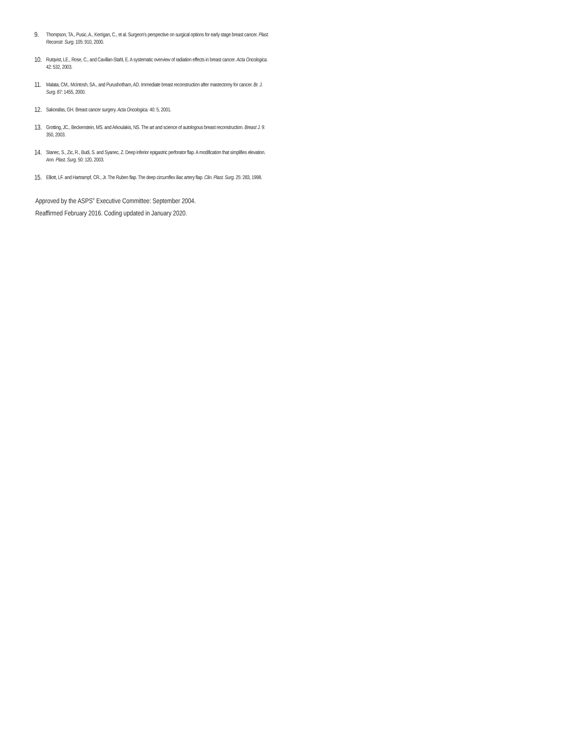9. Thompson, TA., Pusic, A., Kerrigan, C., et al. Surgeon's perspective on surgical options for early stage breast cancer. Plast. Reconstr. Surg. 105: 910, 2000.
10. Rutqvist, LE., Rose, C., and Cavillan-Stahl, E. A systematic overview of radiation effects in breast cancer. Acta Oncologica. 42: 532, 2003.
11. Malata, CM., McIntosh, SA., and Purushotham, AD. Immediate breast reconstruction after mastectomy for cancer. Br. J. Surg. 87: 1455, 2000.
12. Sakorafas, GH. Breast cancer surgery. Acta Oncologica. 40: 5, 2001.
13. Grotting, JC., Beckenstein, MS. and Arkoulakis, NS. The art and science of autologous breast reconstruction. Breast J. 9: 350, 2003.
14. Stanec, S., Zic, R., Budi, S. and Syanec, Z. Deep inferior epigastric perforator flap. A modification that simplifies elevation. Ann. Plast. Surg. 50: 120, 2003.
15. Elliott, LF. and Hartrampf, CR., Jr. The Ruben flap. The deep circumflex iliac artery flap. Clin. Plast. Surg. 25: 283, 1998.
Approved by the ASPS<sup>®</sup> Executive Committee: September 2004.
Reaffirmed February 2016. Coding updated in January 2020.